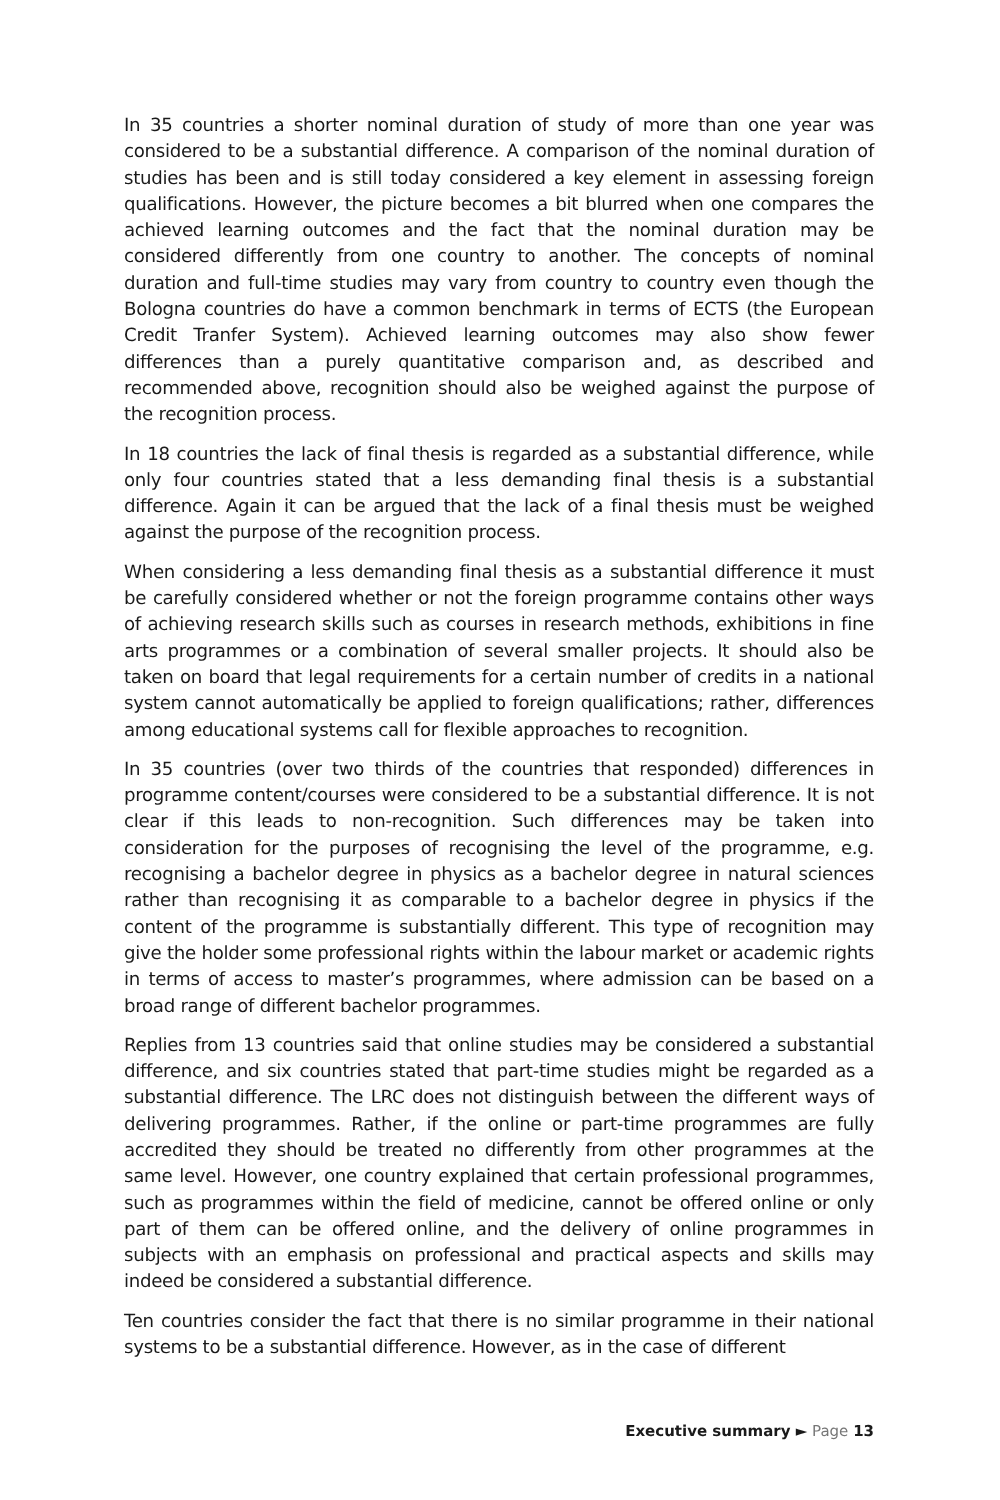In 35 countries a shorter nominal duration of study of more than one year was considered to be a substantial difference. A comparison of the nominal duration of studies has been and is still today considered a key element in assessing foreign qualifications. However, the picture becomes a bit blurred when one compares the achieved learning outcomes and the fact that the nominal duration may be considered differently from one country to another. The concepts of nominal duration and full-time studies may vary from country to country even though the Bologna countries do have a common benchmark in terms of ECTS (the European Credit Tranfer System). Achieved learning outcomes may also show fewer differences than a purely quantitative comparison and, as described and recommended above, recognition should also be weighed against the purpose of the recognition process.
In 18 countries the lack of final thesis is regarded as a substantial difference, while only four countries stated that a less demanding final thesis is a substantial difference. Again it can be argued that the lack of a final thesis must be weighed against the purpose of the recognition process.
When considering a less demanding final thesis as a substantial difference it must be carefully considered whether or not the foreign programme contains other ways of achieving research skills such as courses in research methods, exhibitions in fine arts programmes or a combination of several smaller projects. It should also be taken on board that legal requirements for a certain number of credits in a national system cannot automatically be applied to foreign qualifications; rather, differences among educational systems call for flexible approaches to recognition.
In 35 countries (over two thirds of the countries that responded) differences in programme content/courses were considered to be a substantial difference. It is not clear if this leads to non-recognition. Such differences may be taken into consideration for the purposes of recognising the level of the programme, e.g. recognising a bachelor degree in physics as a bachelor degree in natural sciences rather than recognising it as comparable to a bachelor degree in physics if the content of the programme is substantially different. This type of recognition may give the holder some professional rights within the labour market or academic rights in terms of access to master’s programmes, where admission can be based on a broad range of different bachelor programmes.
Replies from 13 countries said that online studies may be considered a substantial difference, and six countries stated that part-time studies might be regarded as a substantial difference. The LRC does not distinguish between the different ways of delivering programmes. Rather, if the online or part-time programmes are fully accredited they should be treated no differently from other programmes at the same level. However, one country explained that certain professional programmes, such as programmes within the field of medicine, cannot be offered online or only part of them can be offered online, and the delivery of online programmes in subjects with an emphasis on professional and practical aspects and skills may indeed be considered a substantial difference.
Ten countries consider the fact that there is no similar programme in their national systems to be a substantial difference. However, as in the case of different
Executive summary ► Page 13